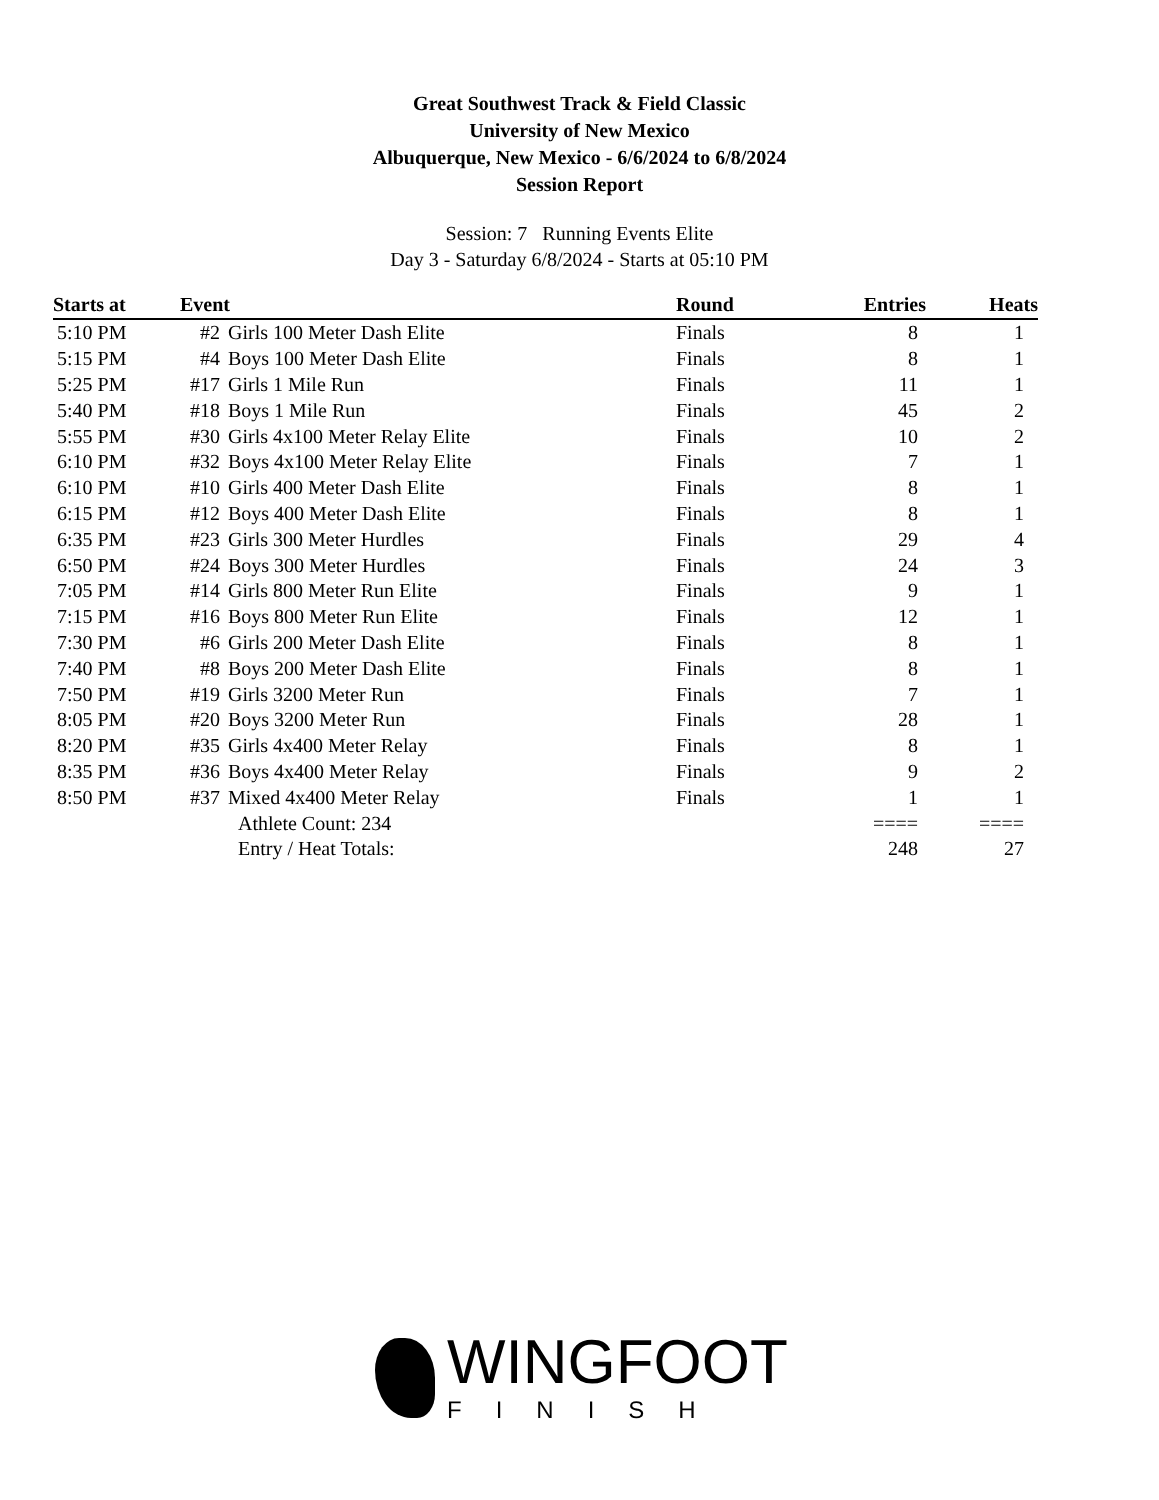Great Southwest Track & Field Classic
University of New Mexico
Albuquerque, New Mexico - 6/6/2024 to 6/8/2024
Session Report
Session: 7 Running Events Elite
Day 3 - Saturday 6/8/2024 - Starts at 05:10 PM
| Starts at | Event | | Round | Entries | Heats |
| --- | --- | --- | --- | --- | --- |
| 5:10 PM | #2 | Girls 100 Meter Dash Elite | Finals | 8 | 1 |
| 5:15 PM | #4 | Boys 100 Meter Dash Elite | Finals | 8 | 1 |
| 5:25 PM | #17 | Girls 1 Mile Run | Finals | 11 | 1 |
| 5:40 PM | #18 | Boys 1 Mile Run | Finals | 45 | 2 |
| 5:55 PM | #30 | Girls 4x100 Meter Relay Elite | Finals | 10 | 2 |
| 6:10 PM | #32 | Boys 4x100 Meter Relay Elite | Finals | 7 | 1 |
| 6:10 PM | #10 | Girls 400 Meter Dash Elite | Finals | 8 | 1 |
| 6:15 PM | #12 | Boys 400 Meter Dash Elite | Finals | 8 | 1 |
| 6:35 PM | #23 | Girls 300 Meter Hurdles | Finals | 29 | 4 |
| 6:50 PM | #24 | Boys 300 Meter Hurdles | Finals | 24 | 3 |
| 7:05 PM | #14 | Girls 800 Meter Run Elite | Finals | 9 | 1 |
| 7:15 PM | #16 | Boys 800 Meter Run Elite | Finals | 12 | 1 |
| 7:30 PM | #6 | Girls 200 Meter Dash Elite | Finals | 8 | 1 |
| 7:40 PM | #8 | Boys 200 Meter Dash Elite | Finals | 8 | 1 |
| 7:50 PM | #19 | Girls 3200 Meter Run | Finals | 7 | 1 |
| 8:05 PM | #20 | Boys 3200 Meter Run | Finals | 28 | 1 |
| 8:20 PM | #35 | Girls 4x400 Meter Relay | Finals | 8 | 1 |
| 8:35 PM | #36 | Boys 4x400 Meter Relay | Finals | 9 | 2 |
| 8:50 PM | #37 | Mixed 4x400 Meter Relay | Finals | 1 | 1 |
| | | Athlete Count: 234 | | ==== | ==== |
| | | Entry / Heat Totals: | | 248 | 27 |
WINGFOOT
FINISH